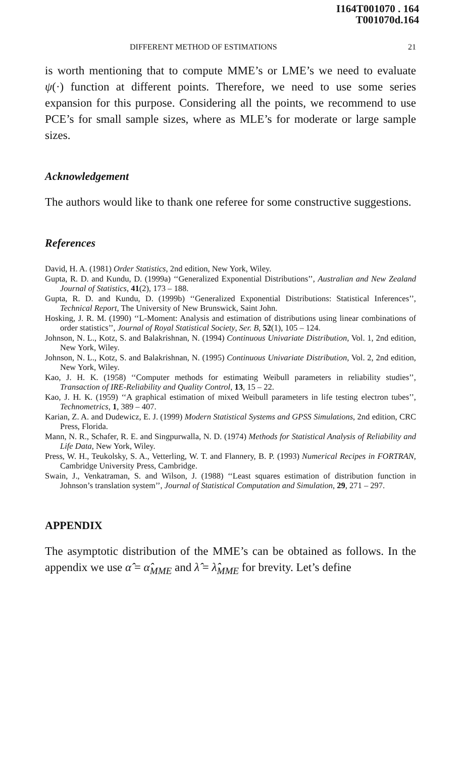I164T001070 . 164
T001070d.164
DIFFERENT METHOD OF ESTIMATIONS 21
is worth mentioning that to compute MME’s or LME’s we need to evaluate ψ(·) function at different points. Therefore, we need to use some series expansion for this purpose. Considering all the points, we recommend to use PCE’s for small sample sizes, where as MLE’s for moderate or large sample sizes.
Acknowledgement
The authors would like to thank one referee for some constructive suggestions.
References
David, H. A. (1981) Order Statistics, 2nd edition, New York, Wiley.
Gupta, R. D. and Kundu, D. (1999a) ‘‘Generalized Exponential Distributions’’, Australian and New Zealand Journal of Statistics, 41(2), 173 – 188.
Gupta, R. D. and Kundu, D. (1999b) ‘‘Generalized Exponential Distributions: Statistical Inferences’’, Technical Report, The University of New Brunswick, Saint John.
Hosking, J. R. M. (1990) ‘‘L-Moment: Analysis and estimation of distributions using linear combinations of order statistics’’, Journal of Royal Statistical Society, Ser. B, 52(1), 105 – 124.
Johnson, N. L., Kotz, S. and Balakrishnan, N. (1994) Continuous Univariate Distribution, Vol. 1, 2nd edition, New York, Wiley.
Johnson, N. L., Kotz, S. and Balakrishnan, N. (1995) Continuous Univariate Distribution, Vol. 2, 2nd edition, New York, Wiley.
Kao, J. H. K. (1958) ‘‘Computer methods for estimating Weibull parameters in reliability studies’’, Transaction of IRE-Reliability and Quality Control, 13, 15 – 22.
Kao, J. H. K. (1959) ‘‘A graphical estimation of mixed Weibull parameters in life testing electron tubes’’, Technometrics, 1, 389 – 407.
Karian, Z. A. and Dudewicz, E. J. (1999) Modern Statistical Systems and GPSS Simulations, 2nd edition, CRC Press, Florida.
Mann, N. R., Schafer, R. E. and Singpurwalla, N. D. (1974) Methods for Statistical Analysis of Reliability and Life Data, New York, Wiley.
Press, W. H., Teukolsky, S. A., Vetterling, W. T. and Flannery, B. P. (1993) Numerical Recipes in FORTRAN, Cambridge University Press, Cambridge.
Swain, J., Venkatraman, S. and Wilson, J. (1988) ‘‘Least squares estimation of distribution function in Johnson’s translation system’’, Journal of Statistical Computation and Simulation, 29, 271 – 297.
APPENDIX
The asymptotic distribution of the MME’s can be obtained as follows. In the appendix we use α̂ = α̂<sub>MME</sub> and λ̂ = λ̂<sub>MME</sub> for brevity. Let’s define